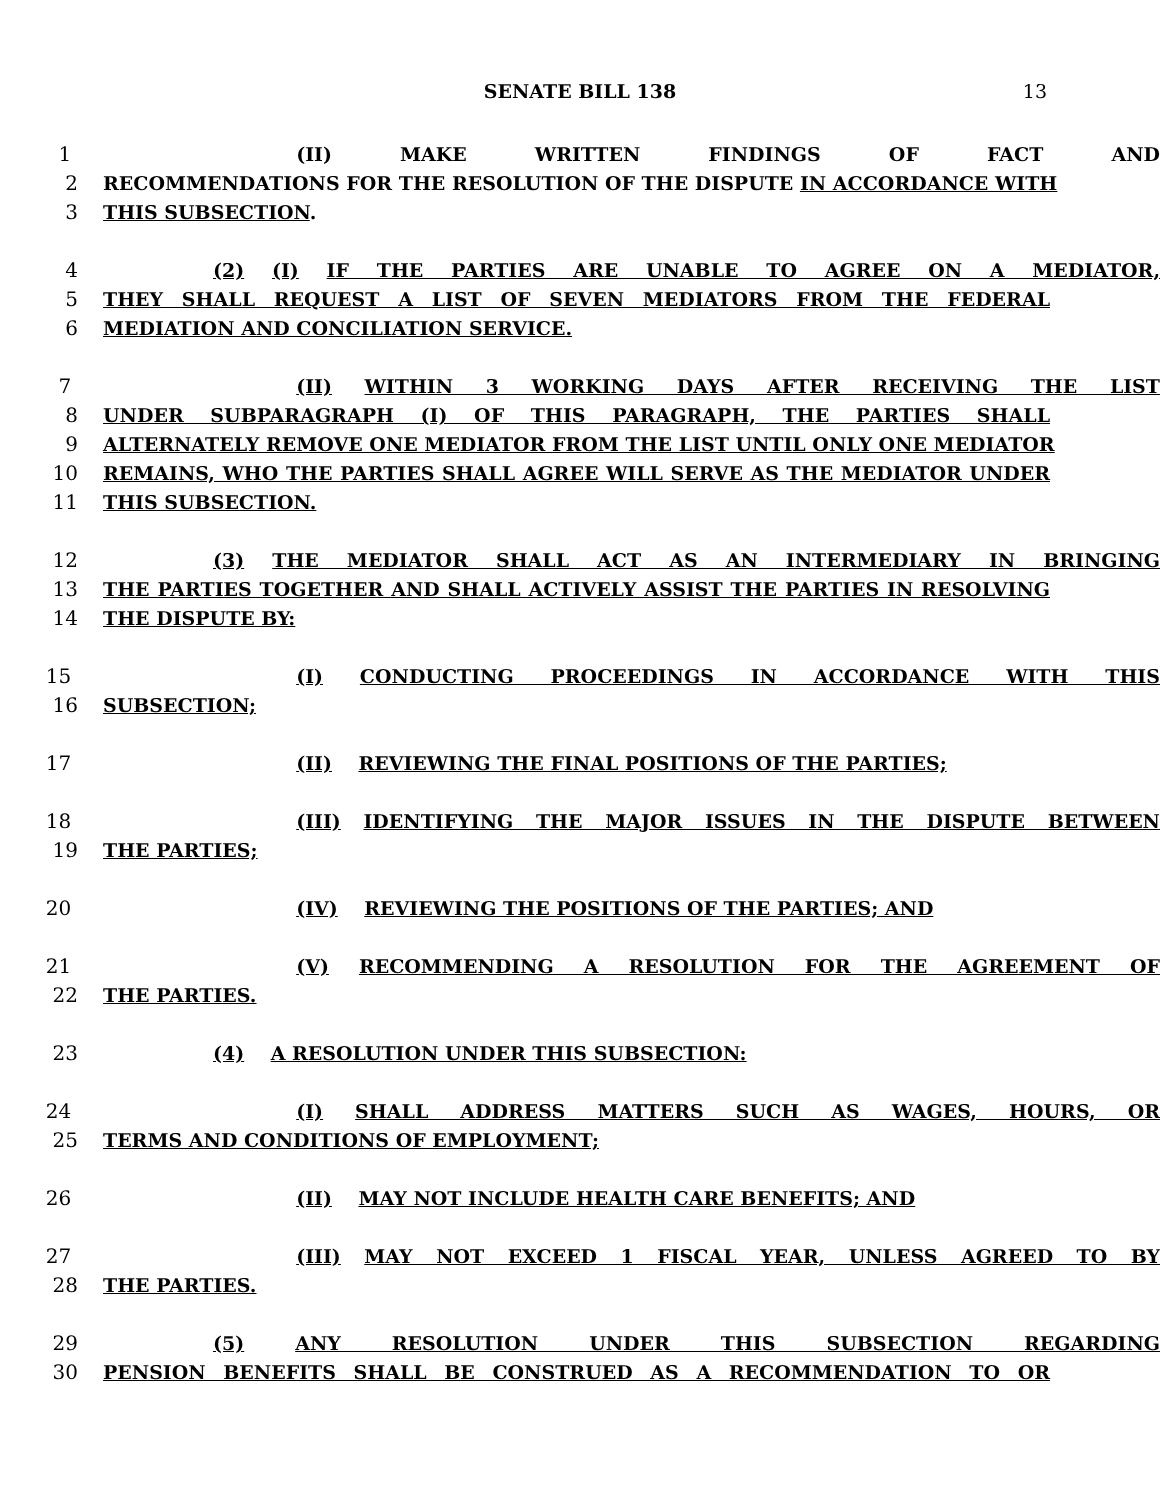SENATE BILL 138 13
1 (II) MAKE WRITTEN FINDINGS OF FACT AND
2 RECOMMENDATIONS FOR THE RESOLUTION OF THE DISPUTE IN ACCORDANCE WITH
3 THIS SUBSECTION.
4 (2) (I) IF THE PARTIES ARE UNABLE TO AGREE ON A MEDIATOR,
5 THEY SHALL REQUEST A LIST OF SEVEN MEDIATORS FROM THE FEDERAL
6 MEDIATION AND CONCILIATION SERVICE.
7 (II) WITHIN 3 WORKING DAYS AFTER RECEIVING THE LIST
8 UNDER SUBPARAGRAPH (I) OF THIS PARAGRAPH, THE PARTIES SHALL
9 ALTERNATELY REMOVE ONE MEDIATOR FROM THE LIST UNTIL ONLY ONE MEDIATOR
10 REMAINS, WHO THE PARTIES SHALL AGREE WILL SERVE AS THE MEDIATOR UNDER
11 THIS SUBSECTION.
12 (3) THE MEDIATOR SHALL ACT AS AN INTERMEDIARY IN BRINGING
13 THE PARTIES TOGETHER AND SHALL ACTIVELY ASSIST THE PARTIES IN RESOLVING
14 THE DISPUTE BY:
15 (I) CONDUCTING PROCEEDINGS IN ACCORDANCE WITH THIS
16 SUBSECTION;
17 (II) REVIEWING THE FINAL POSITIONS OF THE PARTIES;
18 (III) IDENTIFYING THE MAJOR ISSUES IN THE DISPUTE BETWEEN
19 THE PARTIES;
20 (IV) REVIEWING THE POSITIONS OF THE PARTIES; AND
21 (V) RECOMMENDING A RESOLUTION FOR THE AGREEMENT OF
22 THE PARTIES.
23 (4) A RESOLUTION UNDER THIS SUBSECTION:
24 (I) SHALL ADDRESS MATTERS SUCH AS WAGES, HOURS, OR
25 TERMS AND CONDITIONS OF EMPLOYMENT;
26 (II) MAY NOT INCLUDE HEALTH CARE BENEFITS; AND
27 (III) MAY NOT EXCEED 1 FISCAL YEAR, UNLESS AGREED TO BY
28 THE PARTIES.
29 (5) ANY RESOLUTION UNDER THIS SUBSECTION REGARDING
30 PENSION BENEFITS SHALL BE CONSTRUED AS A RECOMMENDATION TO OR